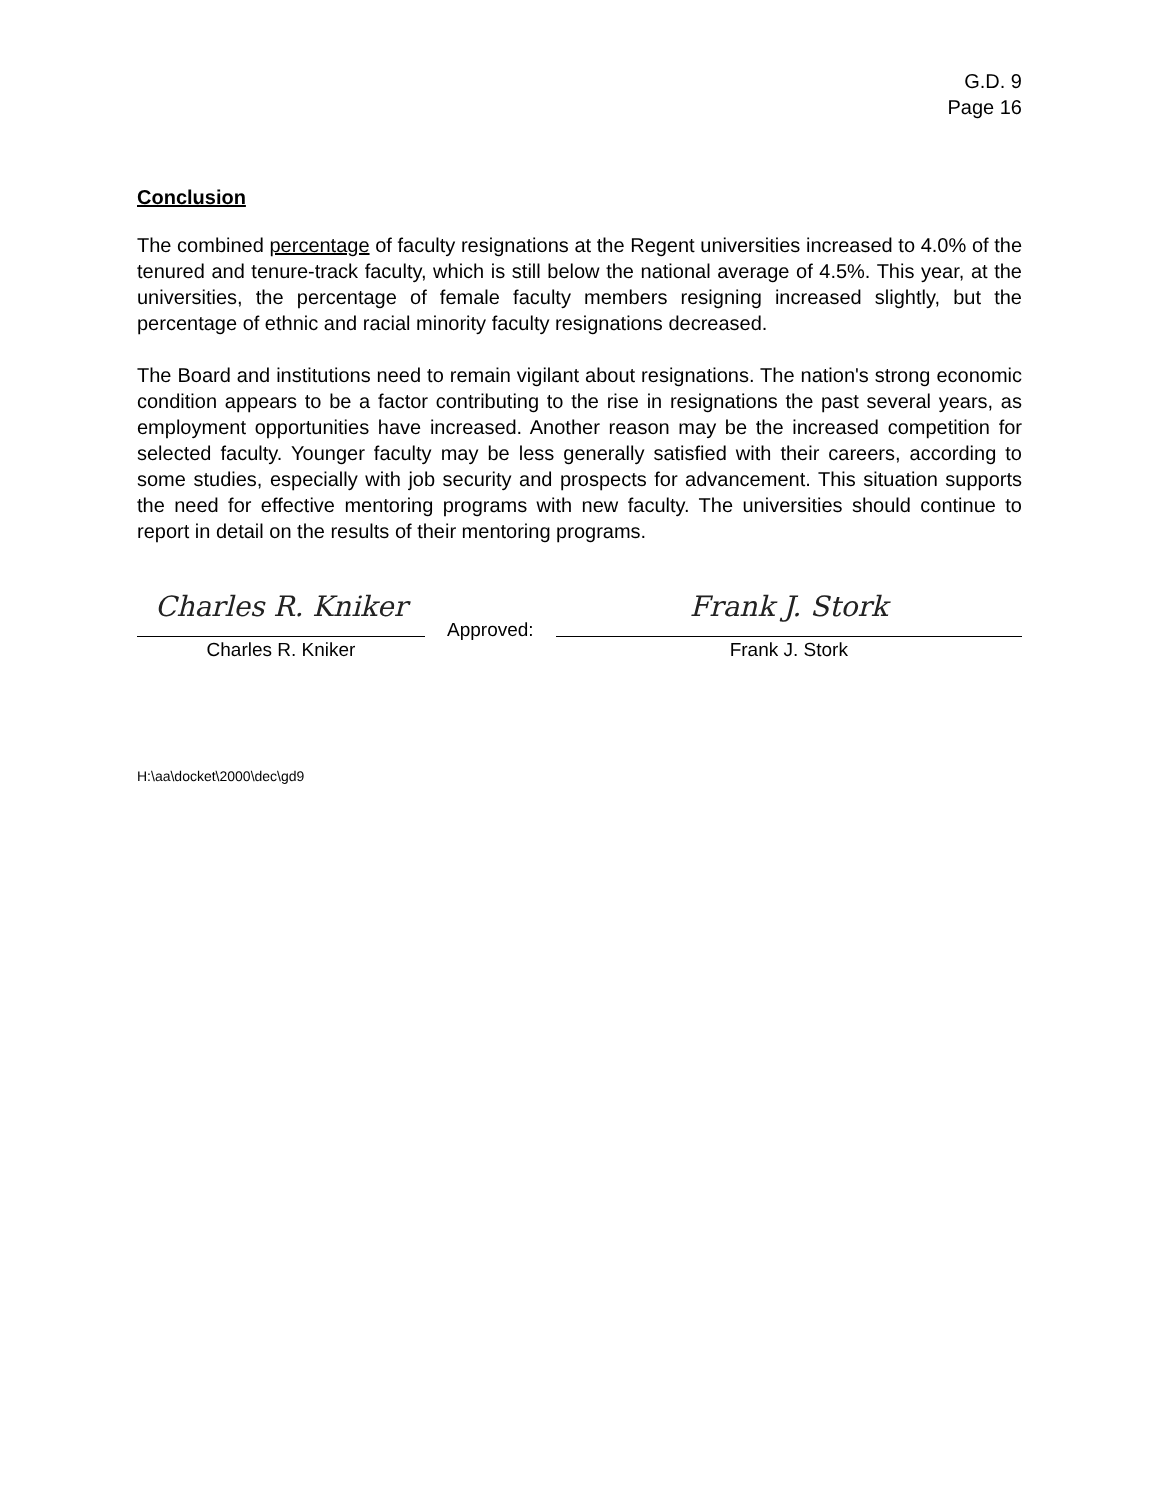G.D. 9
Page 16
Conclusion
The combined percentage of faculty resignations at the Regent universities increased to 4.0% of the tenured and tenure-track faculty, which is still below the national average of 4.5%. This year, at the universities, the percentage of female faculty members resigning increased slightly, but the percentage of ethnic and racial minority faculty resignations decreased.
The Board and institutions need to remain vigilant about resignations. The nation's strong economic condition appears to be a factor contributing to the rise in resignations the past several years, as employment opportunities have increased. Another reason may be the increased competition for selected faculty. Younger faculty may be less generally satisfied with their careers, according to some studies, especially with job security and prospects for advancement. This situation supports the need for effective mentoring programs with new faculty. The universities should continue to report in detail on the results of their mentoring programs.
Charles R. Kniker
Charles R. Kniker
Approved:
Frank J. Stork
Frank J. Stork
H:\aa\docket\2000\dec\gd9